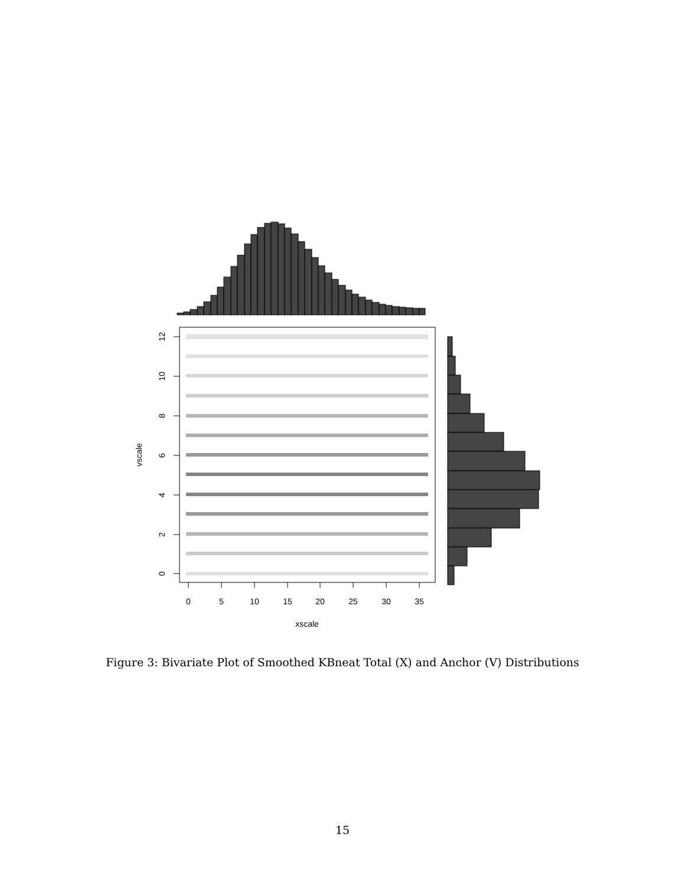0
5
10
15
20
25
30
35
xscale
12
10
8
6
4
2
0
vscale
Figure 3: Bivariate Plot of Smoothed KBneat Total (X) and Anchor (V) Distributions
15